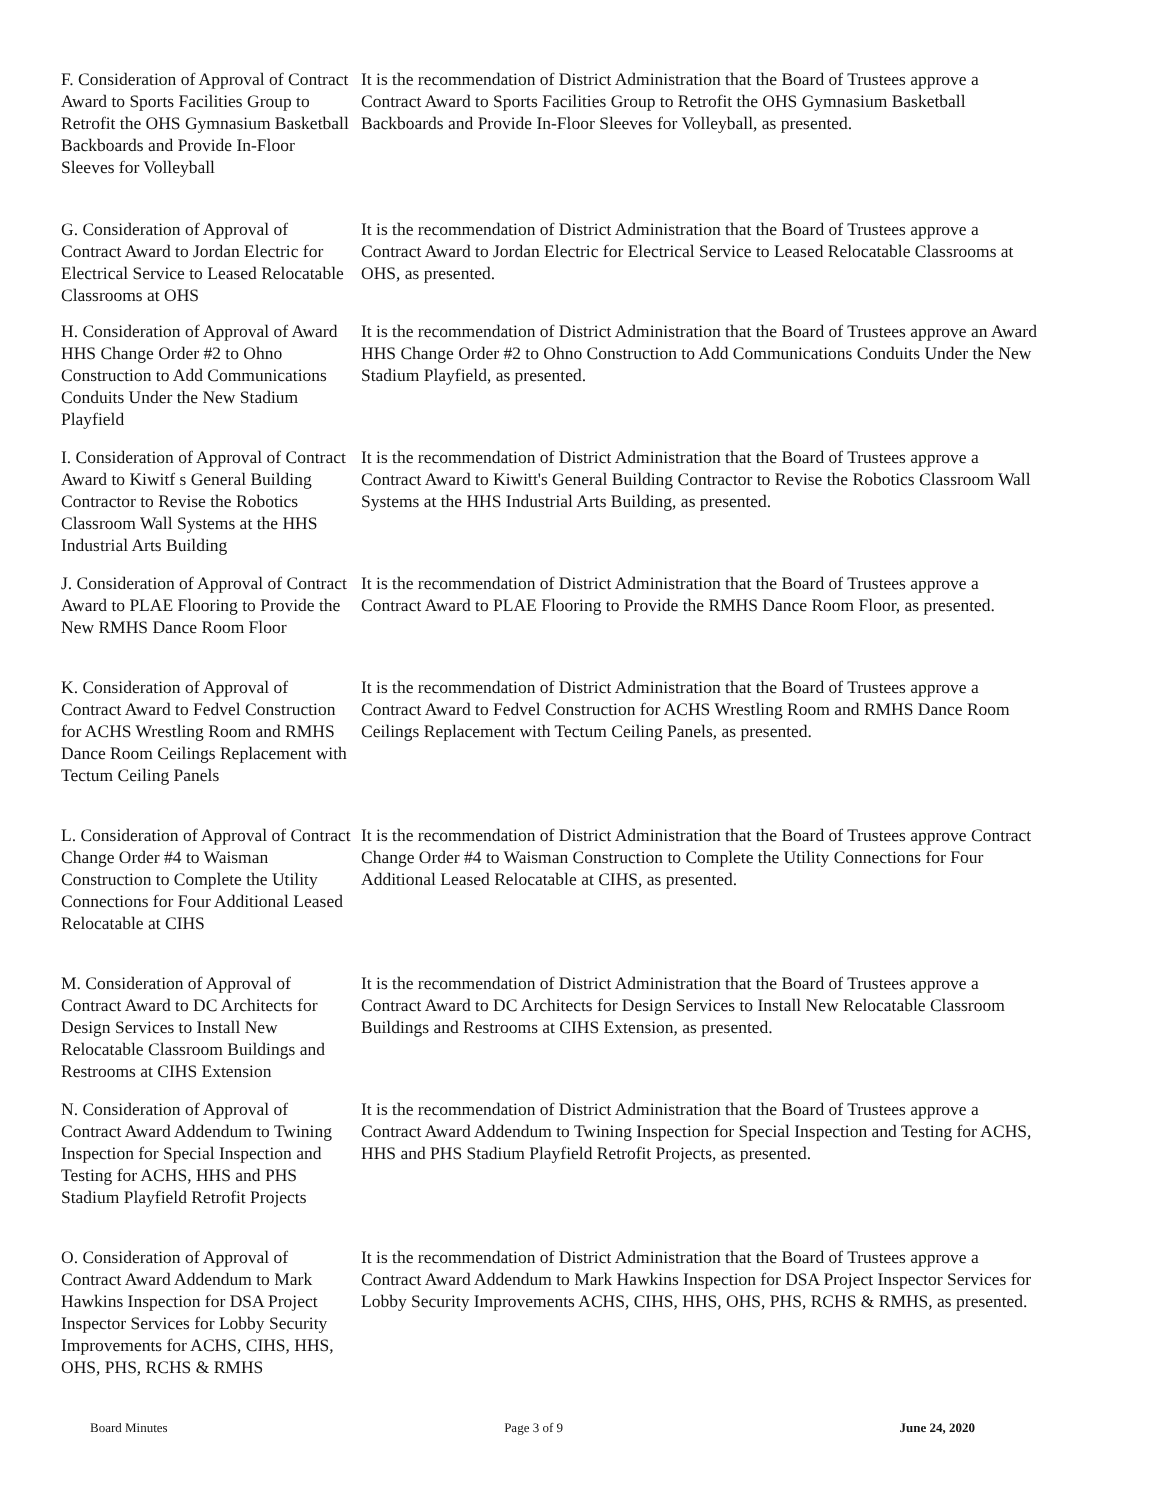F. Consideration of Approval of Contract Award to Sports Facilities Group to Retrofit the OHS Gymnasium Basketball Backboards and Provide In-Floor Sleeves for Volleyball
It is the recommendation of District Administration that the Board of Trustees approve a Contract Award to Sports Facilities Group to Retrofit the OHS Gymnasium Basketball Backboards and Provide In-Floor Sleeves for Volleyball, as presented.
G. Consideration of Approval of Contract Award to Jordan Electric for Electrical Service to Leased Relocatable Classrooms at OHS
It is the recommendation of District Administration that the Board of Trustees approve a Contract Award to Jordan Electric for Electrical Service to Leased Relocatable Classrooms at OHS, as presented.
H. Consideration of Approval of Award HHS Change Order #2 to Ohno Construction to Add Communications Conduits Under the New Stadium Playfield
It is the recommendation of District Administration that the Board of Trustees approve an Award HHS Change Order #2 to Ohno Construction to Add Communications Conduits Under the New Stadium Playfield, as presented.
I. Consideration of Approval of Contract Award to Kiwitf s General Building Contractor to Revise the Robotics Classroom Wall Systems at the HHS Industrial Arts Building
It is the recommendation of District Administration that the Board of Trustees approve a Contract Award to Kiwitt's General Building Contractor to Revise the Robotics Classroom Wall Systems at the HHS Industrial Arts Building, as presented.
J. Consideration of Approval of Contract Award to PLAE Flooring to Provide the New RMHS Dance Room Floor
It is the recommendation of District Administration that the Board of Trustees approve a Contract Award to PLAE Flooring to Provide the RMHS Dance Room Floor, as presented.
K. Consideration of Approval of Contract Award to Fedvel Construction for ACHS Wrestling Room and RMHS Dance Room Ceilings Replacement with Tectum Ceiling Panels
It is the recommendation of District Administration that the Board of Trustees approve a Contract Award to Fedvel Construction for ACHS Wrestling Room and RMHS Dance Room Ceilings Replacement with Tectum Ceiling Panels, as presented.
L. Consideration of Approval of Contract Change Order #4 to Waisman Construction to Complete the Utility Connections for Four Additional Leased Relocatable at CIHS
It is the recommendation of District Administration that the Board of Trustees approve Contract Change Order #4 to Waisman Construction to Complete the Utility Connections for Four Additional Leased Relocatable at CIHS, as presented.
M. Consideration of Approval of Contract Award to DC Architects for Design Services to Install New Relocatable Classroom Buildings and Restrooms at CIHS Extension
It is the recommendation of District Administration that the Board of Trustees approve a Contract Award to DC Architects for Design Services to Install New Relocatable Classroom Buildings and Restrooms at CIHS Extension, as presented.
N. Consideration of Approval of Contract Award Addendum to Twining Inspection for Special Inspection and Testing for ACHS, HHS and PHS Stadium Playfield Retrofit Projects
It is the recommendation of District Administration that the Board of Trustees approve a Contract Award Addendum to Twining Inspection for Special Inspection and Testing for ACHS, HHS and PHS Stadium Playfield Retrofit Projects, as presented.
O. Consideration of Approval of Contract Award Addendum to Mark Hawkins Inspection for DSA Project Inspector Services for Lobby Security Improvements for ACHS, CIHS, HHS, OHS, PHS, RCHS & RMHS
It is the recommendation of District Administration that the Board of Trustees approve a Contract Award Addendum to Mark Hawkins Inspection for DSA Project Inspector Services for Lobby Security Improvements ACHS, CIHS, HHS, OHS, PHS, RCHS & RMHS, as presented.
Board Minutes Page 3 of 9 June 24, 2020